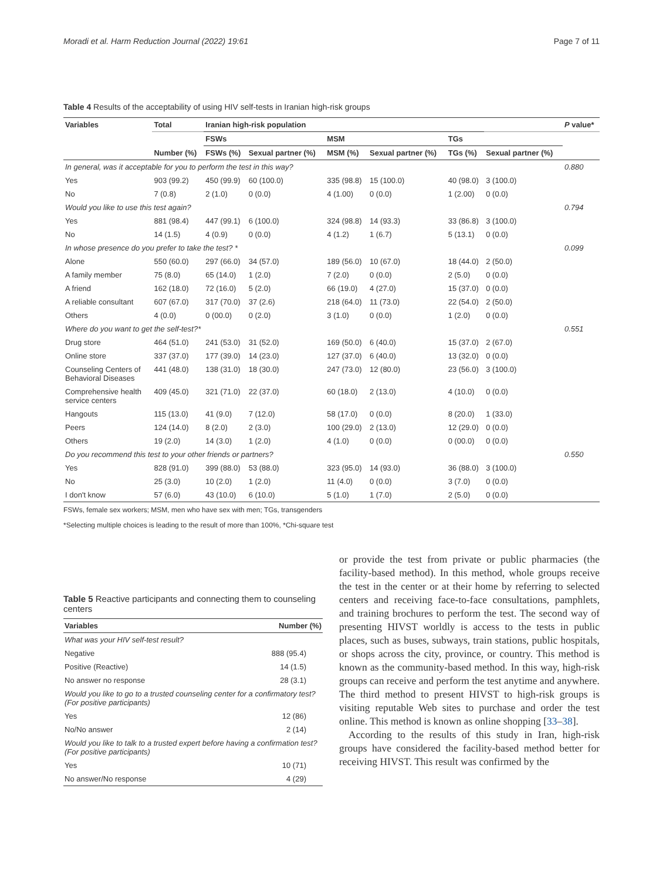Moradi et al. Harm Reduction Journal (2022) 19:61 Page 7 of 11
Table 4 Results of the acceptability of using HIV self-tests in Iranian high-risk groups
| Variables | Total | Iranian high-risk population | | | | | | | P value* |
| --- | --- | --- | --- | --- | --- | --- | --- | --- | --- |
| | | FSWs | | MSM | | TGs | | | |
| | Number (%) | FSWs (%) | Sexual partner (%) | MSM (%) | Sexual partner (%) | TGs (%) | Sexual partner (%) | | |
| In general, was it acceptable for you to perform the test in this way? | | | | | | | | | 0.880 |
| Yes | 903 (99.2) | 450 (99.9) | 60 (100.0) | 335 (98.8) | 15 (100.0) | 40 (98.0) | 3 (100.0) | | |
| No | 7 (0.8) | 2 (1.0) | 0 (0.0) | 4 (1.00) | 0 (0.0) | 1 (2.00) | 0 (0.0) | | |
| Would you like to use this test again? | | | | | | | | | 0.794 |
| Yes | 881 (98.4) | 447 (99.1) | 6 (100.0) | 324 (98.8) | 14 (93.3) | 33 (86.8) | 3 (100.0) | | |
| No | 14 (1.5) | 4 (0.9) | 0 (0.0) | 4 (1.2) | 1 (6.7) | 5 (13.1) | 0 (0.0) | | |
| In whose presence do you prefer to take the test? * | | | | | | | | | 0.099 |
| Alone | 550 (60.0) | 297 (66.0) | 34 (57.0) | 189 (56.0) | 10 (67.0) | 18 (44.0) | 2 (50.0) | | |
| A family member | 75 (8.0) | 65 (14.0) | 1 (2.0) | 7 (2.0) | 0 (0.0) | 2 (5.0) | 0 (0.0) | | |
| A friend | 162 (18.0) | 72 (16.0) | 5 (2.0) | 66 (19.0) | 4 (27.0) | 15 (37.0) | 0 (0.0) | | |
| A reliable consultant | 607 (67.0) | 317 (70.0) | 37 (2.6) | 218 (64.0) | 11 (73.0) | 22 (54.0) | 2 (50.0) | | |
| Others | 4 (0.0) | 0 (00.0) | 0 (2.0) | 3 (1.0) | 0 (0.0) | 1 (2.0) | 0 (0.0) | | |
| Where do you want to get the self-test?* | | | | | | | | | 0.551 |
| Drug store | 464 (51.0) | 241 (53.0) | 31 (52.0) | 169 (50.0) | 6 (40.0) | 15 (37.0) | 2 (67.0) | | |
| Online store | 337 (37.0) | 177 (39.0) | 14 (23.0) | 127 (37.0) | 6 (40.0) | 13 (32.0) | 0 (0.0) | | |
| Counseling Centers of Behavioral Diseases | 441 (48.0) | 138 (31.0) | 18 (30.0) | 247 (73.0) | 12 (80.0) | 23 (56.0) | 3 (100.0) | | |
| Comprehensive health service centers | 409 (45.0) | 321 (71.0) | 22 (37.0) | 60 (18.0) | 2 (13.0) | 4 (10.0) | 0 (0.0) | | |
| Hangouts | 115 (13.0) | 41 (9.0) | 7 (12.0) | 58 (17.0) | 0 (0.0) | 8 (20.0) | 1 (33.0) | | |
| Peers | 124 (14.0) | 8 (2.0) | 2 (3.0) | 100 (29.0) | 2 (13.0) | 12 (29.0) | 0 (0.0) | | |
| Others | 19 (2.0) | 14 (3.0) | 1 (2.0) | 4 (1.0) | 0 (0.0) | 0 (00.0) | 0 (0.0) | | |
| Do you recommend this test to your other friends or partners? | | | | | | | | | 0.550 |
| Yes | 828 (91.0) | 399 (88.0) | 53 (88.0) | 323 (95.0) | 14 (93.0) | 36 (88.0) | 3 (100.0) | | |
| No | 25 (3.0) | 10 (2.0) | 1 (2.0) | 11 (4.0) | 0 (0.0) | 3 (7.0) | 0 (0.0) | | |
| I don't know | 57 (6.0) | 43 (10.0) | 6 (10.0) | 5 (1.0) | 1 (7.0) | 2 (5.0) | 0 (0.0) | | |
FSWs, female sex workers; MSM, men who have sex with men; TGs, transgenders
*Selecting multiple choices is leading to the result of more than 100%, *Chi-square test
Table 5 Reactive participants and connecting them to counseling centers
| Variables | Number (%) |
| --- | --- |
| What was your HIV self-test result? | |
| Negative | 888 (95.4) |
| Positive (Reactive) | 14 (1.5) |
| No answer no response | 28 (3.1) |
| Would you like to go to a trusted counseling center for a confirmatory test? (For positive participants) | |
| Yes | 12 (86) |
| No/No answer | 2 (14) |
| Would you like to talk to a trusted expert before having a confirmation test? (For positive participants) | |
| Yes | 10 (71) |
| No answer/No response | 4 (29) |
or provide the test from private or public pharmacies (the facility-based method). In this method, whole groups receive the test in the center or at their home by referring to selected centers and receiving face-to-face consultations, pamphlets, and training brochures to perform the test. The second way of presenting HIVST worldly is access to the tests in public places, such as buses, subways, train stations, public hospitals, or shops across the city, province, or country. This method is known as the community-based method. In this way, high-risk groups can receive and perform the test anytime and anywhere. The third method to present HIVST to high-risk groups is visiting reputable Web sites to purchase and order the test online. This method is known as online shopping [33–38].
According to the results of this study in Iran, high-risk groups have considered the facility-based method better for receiving HIVST. This result was confirmed by the